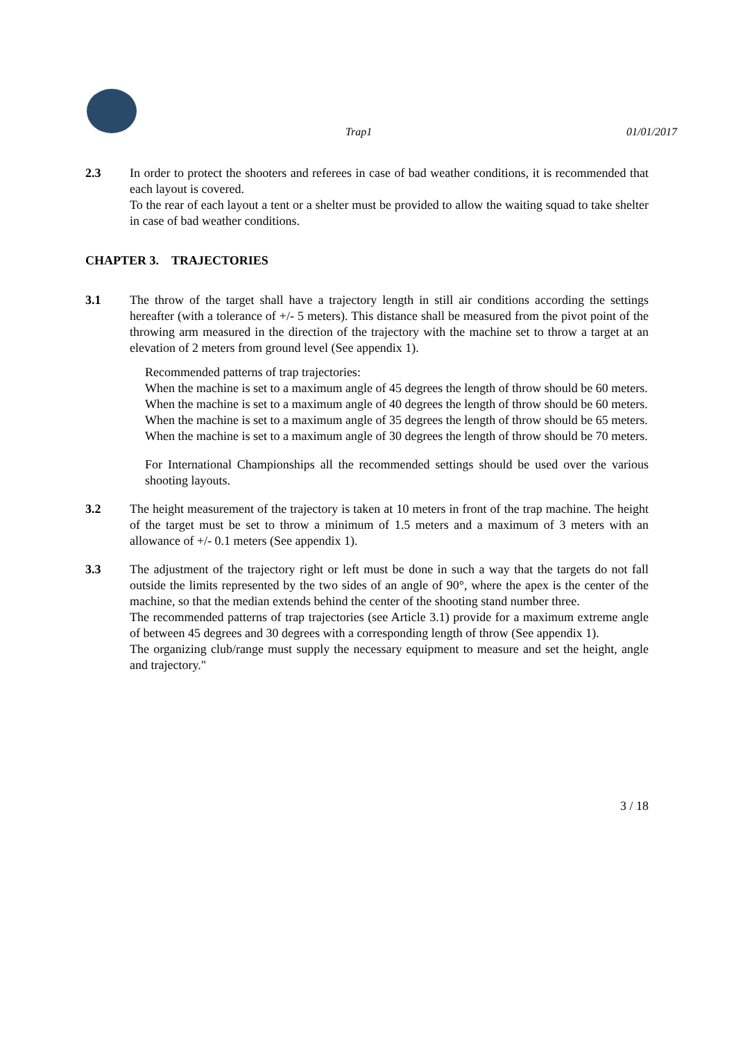Trap1 01/01/2017
2.3 In order to protect the shooters and referees in case of bad weather conditions, it is recommended that each layout is covered.
To the rear of each layout a tent or a shelter must be provided to allow the waiting squad to take shelter in case of bad weather conditions.
CHAPTER 3. TRAJECTORIES
3.1 The throw of the target shall have a trajectory length in still air conditions according the settings hereafter (with a tolerance of +/- 5 meters). This distance shall be measured from the pivot point of the throwing arm measured in the direction of the trajectory with the machine set to throw a target at an elevation of 2 meters from ground level (See appendix 1).
Recommended patterns of trap trajectories:
When the machine is set to a maximum angle of 45 degrees the length of throw should be 60 meters.
When the machine is set to a maximum angle of 40 degrees the length of throw should be 60 meters.
When the machine is set to a maximum angle of 35 degrees the length of throw should be 65 meters.
When the machine is set to a maximum angle of 30 degrees the length of throw should be 70 meters.
For International Championships all the recommended settings should be used over the various shooting layouts.
3.2 The height measurement of the trajectory is taken at 10 meters in front of the trap machine. The height of the target must be set to throw a minimum of 1.5 meters and a maximum of 3 meters with an allowance of +/- 0.1 meters (See appendix 1).
3.3 The adjustment of the trajectory right or left must be done in such a way that the targets do not fall outside the limits represented by the two sides of an angle of 90°, where the apex is the center of the machine, so that the median extends behind the center of the shooting stand number three.
The recommended patterns of trap trajectories (see Article 3.1) provide for a maximum extreme angle of between 45 degrees and 30 degrees with a corresponding length of throw (See appendix 1).
The organizing club/range must supply the necessary equipment to measure and set the height, angle and trajectory."
3 / 18